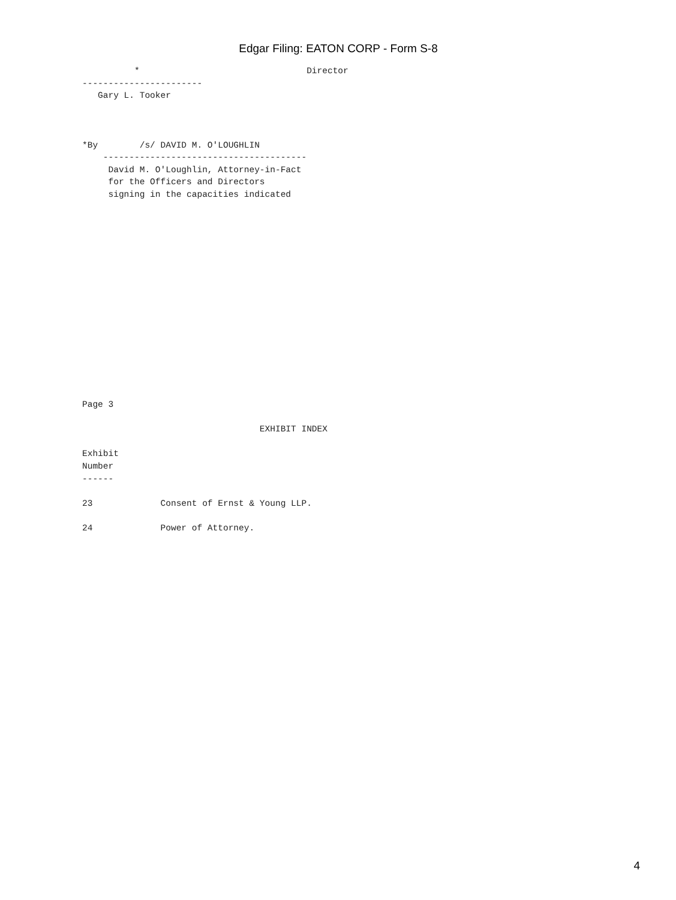Edgar Filing: EATON CORP - Form S-8
          *                                Director
-----------------------
   Gary L. Tooker



*By        /s/ DAVID M. O'LOUGHLIN
    ---------------------------------------
     David M. O'Loughlin, Attorney-in-Fact
     for the Officers and Directors
     signing in the capacities indicated
















Page 3

                                  EXHIBIT INDEX

Exhibit
Number
------

23             Consent of Ernst & Young LLP.

24             Power of Attorney.
4